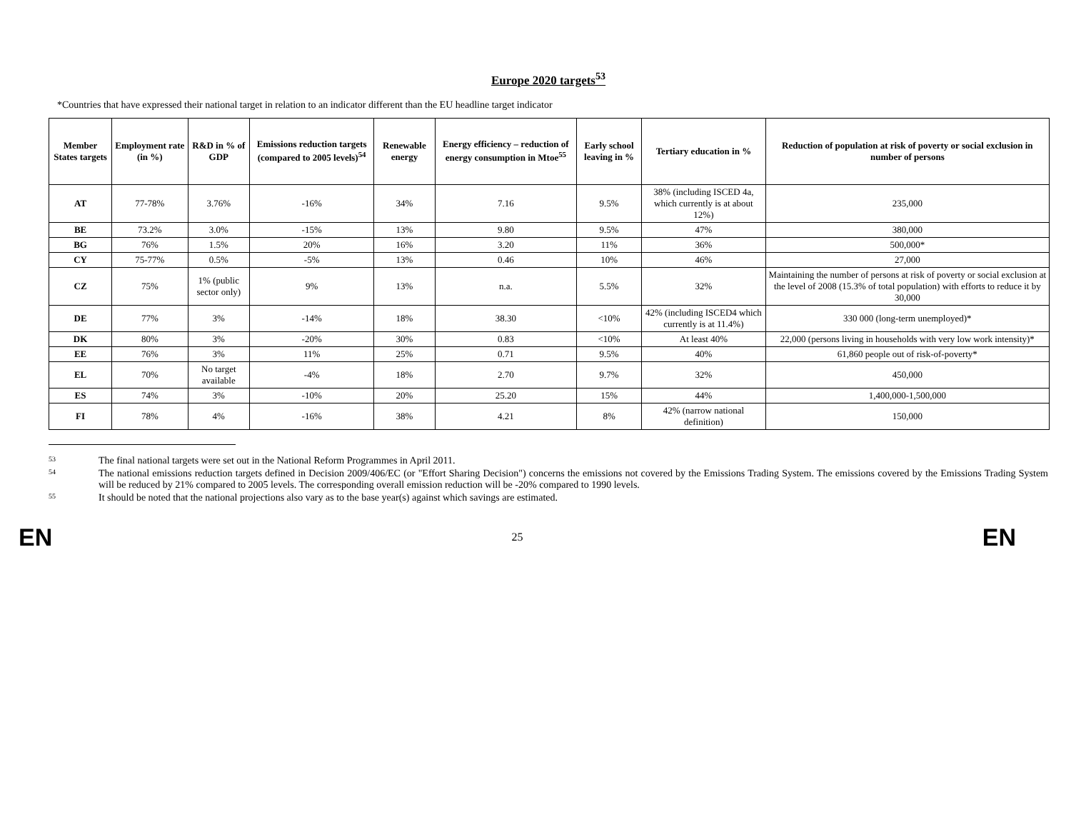Europe 2020 targets<sup>53</sup>
*Countries that have expressed their national target in relation to an indicator different than the EU headline target indicator
| Member States targets | Employment rate (in %) | R&D in % of GDP | Emissions reduction targets (compared to 2005 levels)<sup>54</sup> | Renewable energy | Energy efficiency – reduction of energy consumption in Mtoe<sup>55</sup> | Early school leaving in % | Tertiary education in % | Reduction of population at risk of poverty or social exclusion in number of persons |
| --- | --- | --- | --- | --- | --- | --- | --- | --- |
| AT | 77-78% | 3.76% | -16% | 34% | 7.16 | 9.5% | 38% (including ISCED 4a, which currently is at about 12%) | 235,000 |
| BE | 73.2% | 3.0% | -15% | 13% | 9.80 | 9.5% | 47% | 380,000 |
| BG | 76% | 1.5% | 20% | 16% | 3.20 | 11% | 36% | 500,000* |
| CY | 75-77% | 0.5% | -5% | 13% | 0.46 | 10% | 46% | 27,000 |
| CZ | 75% | 1% (public sector only) | 9% | 13% | n.a. | 5.5% | 32% | Maintaining the number of persons at risk of poverty or social exclusion at the level of 2008 (15.3% of total population) with efforts to reduce it by 30,000 |
| DE | 77% | 3% | -14% | 18% | 38.30 | <10% | 42% (including ISCED4 which currently is at 11.4%) | 330 000 (long-term unemployed)* |
| DK | 80% | 3% | -20% | 30% | 0.83 | <10% | At least 40% | 22,000 (persons living in households with very low work intensity)* |
| EE | 76% | 3% | 11% | 25% | 0.71 | 9.5% | 40% | 61,860 people out of risk-of-poverty* |
| EL | 70% | No target available | -4% | 18% | 2.70 | 9.7% | 32% | 450,000 |
| ES | 74% | 3% | -10% | 20% | 25.20 | 15% | 44% | 1,400,000-1,500,000 |
| FI | 78% | 4% | -16% | 38% | 4.21 | 8% | 42% (narrow national definition) | 150,000 |
<sup>53</sup> The final national targets were set out in the National Reform Programmes in April 2011.
<sup>54</sup> The national emissions reduction targets defined in Decision 2009/406/EC (or "Effort Sharing Decision") concerns the emissions not covered by the Emissions Trading System. The emissions covered by the Emissions Trading System will be reduced by 21% compared to 2005 levels. The corresponding overall emission reduction will be -20% compared to 1990 levels.
<sup>55</sup> It should be noted that the national projections also vary as to the base year(s) against which savings are estimated.
EN 25 EN